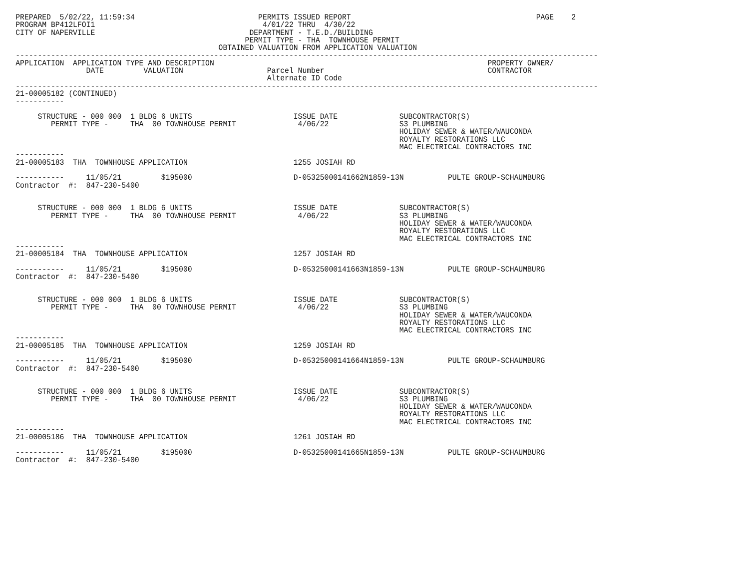PREPARED  5/02/22, 11:59:34                            PERMITS ISSUED REPORT                                          PAGE    2
PROGRAM BP412LFOI1                                      4/01/22 THRU  4/30/22
CITY OF NAPERVILLE                                   DEPARTMENT - T.E.D./BUILDING
                                                    PERMIT TYPE - THA  TOWNHOUSE PERMIT
                                              OBTAINED VALUATION FROM APPLICATION VALUATION
------------------------------------------------------------------------------------------------------------------------------------
APPLICATION  APPLICATION TYPE AND DESCRIPTION                                                              PROPERTY OWNER/
                DATE         VALUATION                   Parcel Number                                     CONTRACTOR
                                                         Alternate ID Code
------------------------------------------------------------------------------------------------------------------------------------
21-00005182 (CONTINUED)
-----------

     STRUCTURE - 000 000  1 BLDG 6 UNITS                       ISSUE DATE              SUBCONTRACTOR(S)
        PERMIT TYPE -     THA  00 TOWNHOUSE PERMIT              4/06/22                S3 PLUMBING
                                                                                       HOLIDAY SEWER & WATER/WAUCONDA
                                                                                       ROYALTY RESTORATIONS LLC
                                                                                       MAC ELECTRICAL CONTRACTORS INC
-----------
21-00005183  THA  TOWNHOUSE APPLICATION                        1255 JOSIAH RD

-----------     11/05/21         $195000                       D-05325000141662N1859-13N          PULTE GROUP-SCHAUMBURG
Contractor  #:  847-230-5400


     STRUCTURE - 000 000  1 BLDG 6 UNITS                       ISSUE DATE              SUBCONTRACTOR(S)
        PERMIT TYPE -     THA  00 TOWNHOUSE PERMIT              4/06/22                S3 PLUMBING
                                                                                       HOLIDAY SEWER & WATER/WAUCONDA
                                                                                       ROYALTY RESTORATIONS LLC
                                                                                       MAC ELECTRICAL CONTRACTORS INC
-----------
21-00005184  THA  TOWNHOUSE APPLICATION                        1257 JOSIAH RD

-----------     11/05/21         $195000                       D-05325000141663N1859-13N          PULTE GROUP-SCHAUMBURG
Contractor  #:  847-230-5400


     STRUCTURE - 000 000  1 BLDG 6 UNITS                       ISSUE DATE              SUBCONTRACTOR(S)
        PERMIT TYPE -     THA  00 TOWNHOUSE PERMIT              4/06/22                S3 PLUMBING
                                                                                       HOLIDAY SEWER & WATER/WAUCONDA
                                                                                       ROYALTY RESTORATIONS LLC
                                                                                       MAC ELECTRICAL CONTRACTORS INC
-----------
21-00005185  THA  TOWNHOUSE APPLICATION                        1259 JOSIAH RD

-----------     11/05/21         $195000                       D-05325000141664N1859-13N          PULTE GROUP-SCHAUMBURG
Contractor  #:  847-230-5400


     STRUCTURE - 000 000  1 BLDG 6 UNITS                       ISSUE DATE              SUBCONTRACTOR(S)
        PERMIT TYPE -     THA  00 TOWNHOUSE PERMIT              4/06/22                S3 PLUMBING
                                                                                       HOLIDAY SEWER & WATER/WAUCONDA
                                                                                       ROYALTY RESTORATIONS LLC
                                                                                       MAC ELECTRICAL CONTRACTORS INC
-----------
21-00005186  THA  TOWNHOUSE APPLICATION                        1261 JOSIAH RD

-----------     11/05/21         $195000                       D-05325000141665N1859-13N          PULTE GROUP-SCHAUMBURG
Contractor  #:  847-230-5400